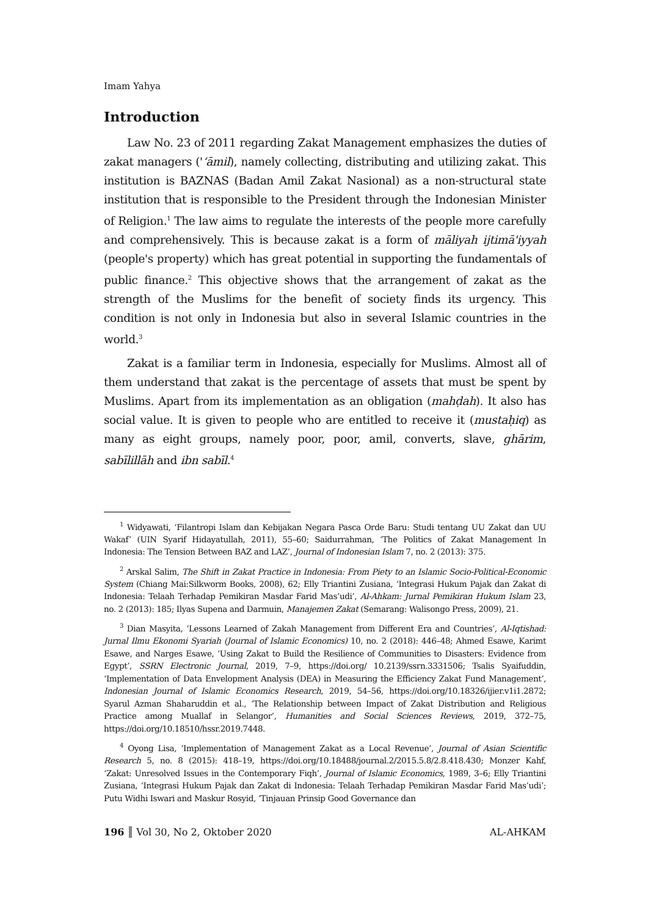Imam Yahya
Introduction
Law No. 23 of 2011 regarding Zakat Management emphasizes the duties of zakat managers ('‘āmil), namely collecting, distributing and utilizing zakat. This institution is BAZNAS (Badan Amil Zakat Nasional) as a non-structural state institution that is responsible to the President through the Indonesian Minister of Religion.<sup>1</sup> The law aims to regulate the interests of the people more carefully and comprehensively. This is because zakat is a form of māliyah ijtimā'iyyah (people's property) which has great potential in supporting the fundamentals of public finance.<sup>2</sup> This objective shows that the arrangement of zakat as the strength of the Muslims for the benefit of society finds its urgency. This condition is not only in Indonesia but also in several Islamic countries in the world.<sup>3</sup>
Zakat is a familiar term in Indonesia, especially for Muslims. Almost all of them understand that zakat is the percentage of assets that must be spent by Muslims. Apart from its implementation as an obligation (mahḍah). It also has social value. It is given to people who are entitled to receive it (mustaḥiq) as many as eight groups, namely poor, poor, amil, converts, slave, ghārim, sabīlillāh and ibn sabīl.<sup>4</sup>
<sup>1</sup> Widyawati, ‘Filantropi Islam dan Kebijakan Negara Pasca Orde Baru: Studi tentang UU Zakat dan UU Wakaf’ (UIN Syarif Hidayatullah, 2011), 55–60; Saidurrahman, ‘The Politics of Zakat Management In Indonesia: The Tension Between BAZ and LAZ’, Journal of Indonesian Islam 7, no. 2 (2013): 375.
<sup>2</sup> Arskal Salim, The Shift in Zakat Practice in Indonesia: From Piety to an Islamic Socio-Political-Economic System (Chiang Mai:Silkworm Books, 2008), 62; Elly Triantini Zusiana, ‘Integrasi Hukum Pajak dan Zakat di Indonesia: Telaah Terhadap Pemikiran Masdar Farid Mas’udi’, Al-Ahkam: Jurnal Pemikiran Hukum Islam 23, no. 2 (2013): 185; Ilyas Supena and Darmuin, Manajemen Zakat (Semarang: Walisongo Press, 2009), 21.
<sup>3</sup> Dian Masyita, ‘Lessons Learned of Zakah Management from Different Era and Countries’, Al-Iqtishad: Jurnal Ilmu Ekonomi Syariah (Journal of Islamic Economics) 10, no. 2 (2018): 446–48; Ahmed Esawe, Karimt Esawe, and Narges Esawe, ‘Using Zakat to Build the Resilience of Communities to Disasters: Evidence from Egypt’, SSRN Electronic Journal, 2019, 7–9, https://doi.org/ 10.2139/ssrn.3331506; Tsalis Syaifuddin, ‘Implementation of Data Envelopment Analysis (DEA) in Measuring the Efficiency Zakat Fund Management’, Indonesian Journal of Islamic Economics Research, 2019, 54–56, https://doi.org/10.18326/ijier.v1i1.2872; Syarul Azman Shaharuddin et al., ‘The Relationship between Impact of Zakat Distribution and Religious Practice among Muallaf in Selangor’, Humanities and Social Sciences Reviews, 2019, 372–75, https://doi.org/10.18510/hssr.2019.7448.
<sup>4</sup> Oyong Lisa, ‘Implementation of Management Zakat as a Local Revenue’, Journal of Asian Scientific Research 5, no. 8 (2015): 418–19, https://doi.org/10.18488/journal.2/2015.5.8/2.8.418.430; Monzer Kahf, ‘Zakat: Unresolved Issues in the Contemporary Fiqh’, Journal of Islamic Economics, 1989, 3–6; Elly Triantini Zusiana, ‘Integrasi Hukum Pajak dan Zakat di Indonesia: Telaah Terhadap Pemikiran Masdar Farid Mas’udi’; Putu Widhi Iswari and Maskur Rosyid, ‘Tinjauan Prinsip Good Governance dan
196 ║ Vol 30, No 2, Oktober 2020 AL-AHKAM